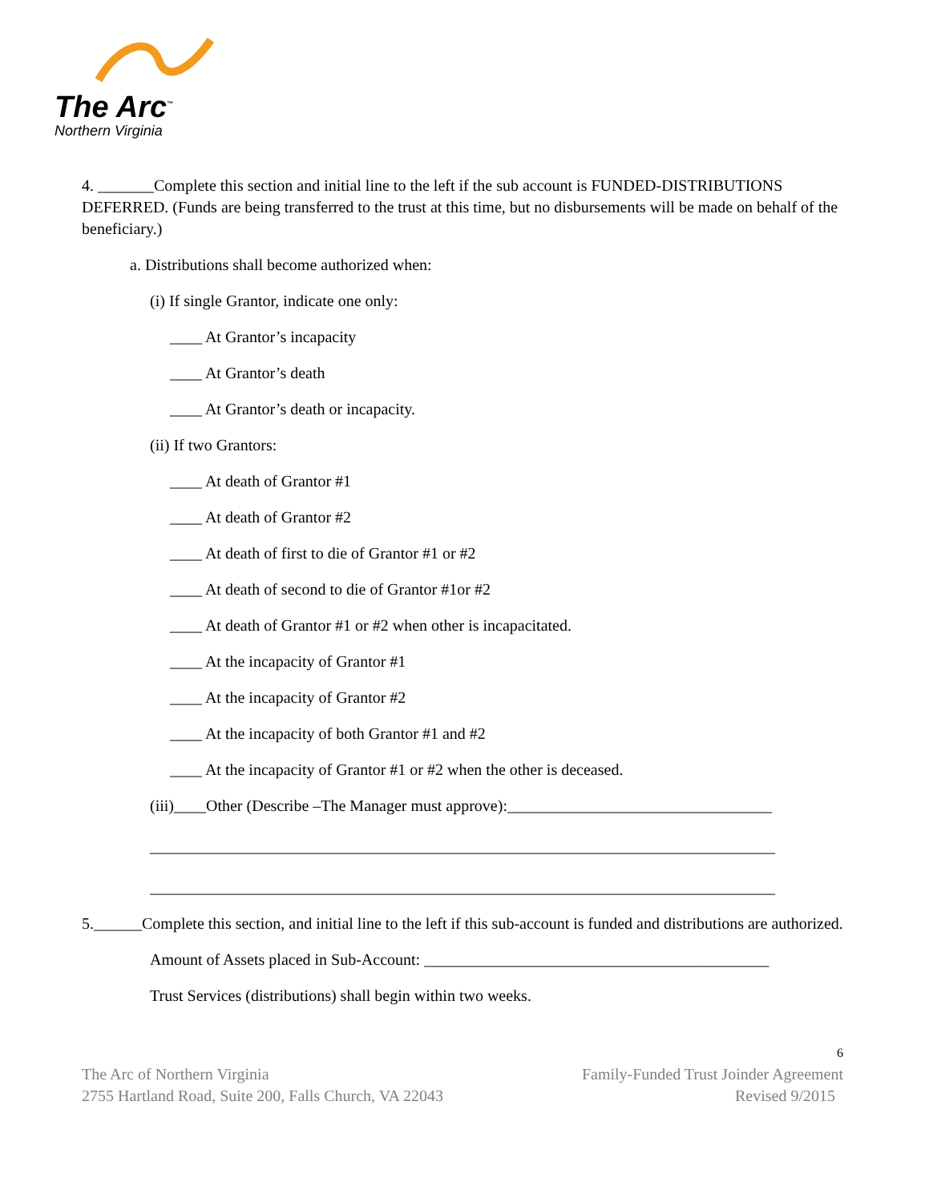The Arc<sup>™</sup>
Northern Virginia
4. _______Complete this section and initial line to the left if the sub account is FUNDED-DISTRIBUTIONS DEFERRED. (Funds are being transferred to the trust at this time, but no disbursements will be made on behalf of the beneficiary.)
a. Distributions shall become authorized when:
(i) If single Grantor, indicate one only:
____ At Grantor’s incapacity
____ At Grantor’s death
____ At Grantor’s death or incapacity.
(ii) If two Grantors:
____ At death of Grantor #1
____ At death of Grantor #2
____ At death of first to die of Grantor #1 or #2
____ At death of second to die of Grantor #1or #2
____ At death of Grantor #1 or #2 when other is incapacitated.
____ At the incapacity of Grantor #1
____ At the incapacity of Grantor #2
____ At the incapacity of both Grantor #1 and #2
____ At the incapacity of Grantor #1 or #2 when the other is deceased.
(iii)____Other (Describe –The Manager must approve):_________________________________
______________________________________________________________________________
______________________________________________________________________________
5.______Complete this section, and initial line to the left if this sub-account is funded and distributions are authorized.
Amount of Assets placed in Sub-Account: ___________________________________________
Trust Services (distributions) shall begin within two weeks.
6
The Arc of Northern Virginia Family-Funded Trust Joinder Agreement
2755 Hartland Road, Suite 200, Falls Church, VA 22043 Revised 9/2015